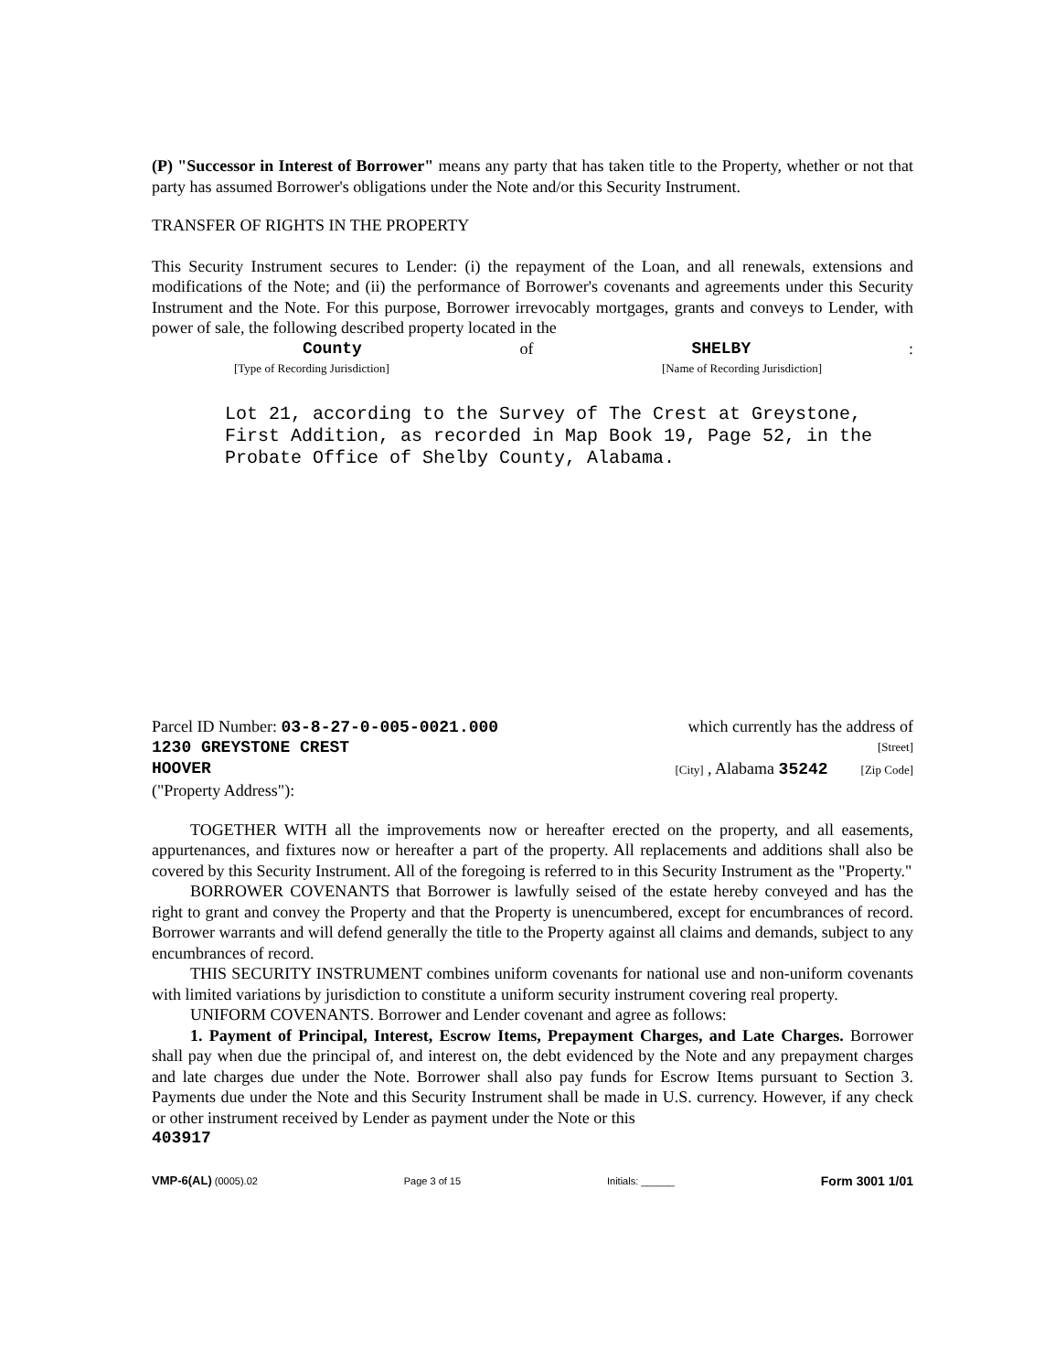(P) "Successor in Interest of Borrower" means any party that has taken title to the Property, whether or not that party has assumed Borrower's obligations under the Note and/or this Security Instrument.
TRANSFER OF RIGHTS IN THE PROPERTY
This Security Instrument secures to Lender: (i) the repayment of the Loan, and all renewals, extensions and modifications of the Note; and (ii) the performance of Borrower's covenants and agreements under this Security Instrument and the Note. For this purpose, Borrower irrevocably mortgages, grants and conveys to Lender, with power of sale, the following described property located in the
County of SHELBY:
[Type of Recording Jurisdiction] [Name of Recording Jurisdiction]
Lot 21, according to the Survey of The Crest at Greystone,
First Addition, as recorded in Map Book 19, Page 52, in the
Probate Office of Shelby County, Alabama.
Parcel ID Number: 03-8-27-0-005-0021.000 which currently has the address of
1230 GREYSTONE CREST [Street]
HOOVER [City] , Alabama 35242 [Zip Code]
("Property Address"):
TOGETHER WITH all the improvements now or hereafter erected on the property, and all easements, appurtenances, and fixtures now or hereafter a part of the property. All replacements and additions shall also be covered by this Security Instrument. All of the foregoing is referred to in this Security Instrument as the "Property."
BORROWER COVENANTS that Borrower is lawfully seised of the estate hereby conveyed and has the right to grant and convey the Property and that the Property is unencumbered, except for encumbrances of record. Borrower warrants and will defend generally the title to the Property against all claims and demands, subject to any encumbrances of record.
THIS SECURITY INSTRUMENT combines uniform covenants for national use and non-uniform covenants with limited variations by jurisdiction to constitute a uniform security instrument covering real property.
UNIFORM COVENANTS. Borrower and Lender covenant and agree as follows:
1. Payment of Principal, Interest, Escrow Items, Prepayment Charges, and Late Charges. Borrower shall pay when due the principal of, and interest on, the debt evidenced by the Note and any prepayment charges and late charges due under the Note. Borrower shall also pay funds for Escrow Items pursuant to Section 3. Payments due under the Note and this Security Instrument shall be made in U.S. currency. However, if any check or other instrument received by Lender as payment under the Note or this
403917
VMP-6(AL) (0005).02 Page 3 of 15 Initials: ______ Form 3001 1/01